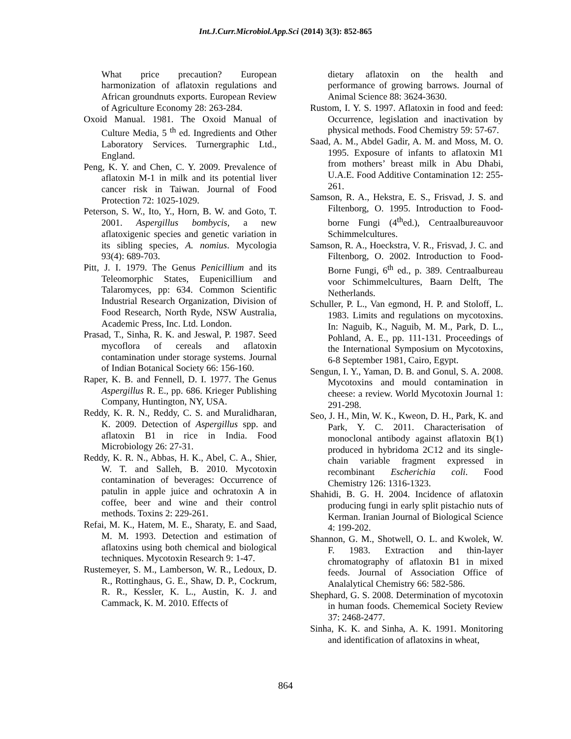Int.J.Curr.Microbiol.App.Sci (2014) 3(3): 852-865
What price precaution? European harmonization of aflatoxin regulations and African groundnuts exports. European Review of Agriculture Economy 28: 263-284.
Oxoid Manual. 1981. The Oxoid Manual of Culture Media, 5 <sup>th</sup> ed. Ingredients and Other Laboratory Services. Turnergraphic Ltd., England.
Peng, K. Y. and Chen, C. Y. 2009. Prevalence of aflatoxin M-1 in milk and its potential liver cancer risk in Taiwan. Journal of Food Protection 72: 1025-1029.
Peterson, S. W., Ito, Y., Horn, B. W. and Goto, T. 2001. Aspergillus bombycis, a new aflatoxigenic species and genetic variation in its sibling species, A. nomius. Mycologia 93(4): 689-703.
Pitt, J. I. 1979. The Genus Penicillium and its Teleomorphic States, Eupenicillium and Talaromyces, pp: 634. Common Scientific Industrial Research Organization, Division of Food Research, North Ryde, NSW Australia, Academic Press, Inc. Ltd. London.
Prasad, T., Sinha, R. K. and Jeswal, P. 1987. Seed mycoflora of cereals and aflatoxin contamination under storage systems. Journal of Indian Botanical Society 66: 156-160.
Raper, K. B. and Fennell, D. I. 1977. The Genus Aspergillus R. E., pp. 686. Krieger Publishing Company, Huntington, NY, USA.
Reddy, K. R. N., Reddy, C. S. and Muralidharan, K. 2009. Detection of Aspergillus spp. and aflatoxin B1 in rice in India. Food Microbiology 26: 27-31.
Reddy, K. R. N., Abbas, H. K., Abel, C. A., Shier, W. T. and Salleh, B. 2010. Mycotoxin contamination of beverages: Occurrence of patulin in apple juice and ochratoxin A in coffee, beer and wine and their control methods. Toxins 2: 229-261.
Refai, M. K., Hatem, M. E., Sharaty, E. and Saad, M. M. 1993. Detection and estimation of aflatoxins using both chemical and biological techniques. Mycotoxin Research 9: 1-47.
Rustemeyer, S. M., Lamberson, W. R., Ledoux, D. R., Rottinghaus, G. E., Shaw, D. P., Cockrum, R. R., Kessler, K. L., Austin, K. J. and Cammack, K. M. 2010. Effects of
dietary aflatoxin on the health and performance of growing barrows. Journal of Animal Science 88: 3624-3630.
Rustom, I. Y. S. 1997. Aflatoxin in food and feed: Occurrence, legislation and inactivation by physical methods. Food Chemistry 59: 57-67.
Saad, A. M., Abdel Gadir, A. M. and Moss, M. O. 1995. Exposure of infants to aflatoxin M1 from mothers’ breast milk in Abu Dhabi, U.A.E. Food Additive Contamination 12: 255-261.
Samson, R. A., Hekstra, E. S., Frisvad, J. S. and Filtenborg, O. 1995. Introduction to Food-borne Fungi (4<sup>th</sup>ed.), Centraalbureauvoor Schimmelcultures.
Samson, R. A., Hoeckstra, V. R., Frisvad, J. C. and Filtenborg, O. 2002. Introduction to Food-Borne Fungi, 6<sup>th</sup> ed., p. 389. Centraalbureau voor Schimmelcultures, Baarn Delft, The Netherlands.
Schuller, P. L., Van egmond, H. P. and Stoloff, L. 1983. Limits and regulations on mycotoxins. In: Naguib, K., Naguib, M. M., Park, D. L., Pohland, A. E., pp. 111-131. Proceedings of the International Symposium on Mycotoxins, 6-8 September 1981, Cairo, Egypt.
Sengun, I. Y., Yaman, D. B. and Gonul, S. A. 2008. Mycotoxins and mould contamination in cheese: a review. World Mycotoxin Journal 1: 291-298.
Seo, J. H., Min, W. K., Kweon, D. H., Park, K. and Park, Y. C. 2011. Characterisation of monoclonal antibody against aflatoxin B(1) produced in hybridoma 2C12 and its single-chain variable fragment expressed in recombinant Escherichia coli. Food Chemistry 126: 1316-1323.
Shahidi, B. G. H. 2004. Incidence of aflatoxin producing fungi in early split pistachio nuts of Kerman. Iranian Journal of Biological Science 4: 199-202.
Shannon, G. M., Shotwell, O. L. and Kwolek, W. F. 1983. Extraction and thin-layer chromatography of aflatoxin B1 in mixed feeds. Journal of Association Office of Analalytical Chemistry 66: 582-586.
Shephard, G. S. 2008. Determination of mycotoxin in human foods. Chememical Society Review 37: 2468-2477.
Sinha, K. K. and Sinha, A. K. 1991. Monitoring and identification of aflatoxins in wheat,
864